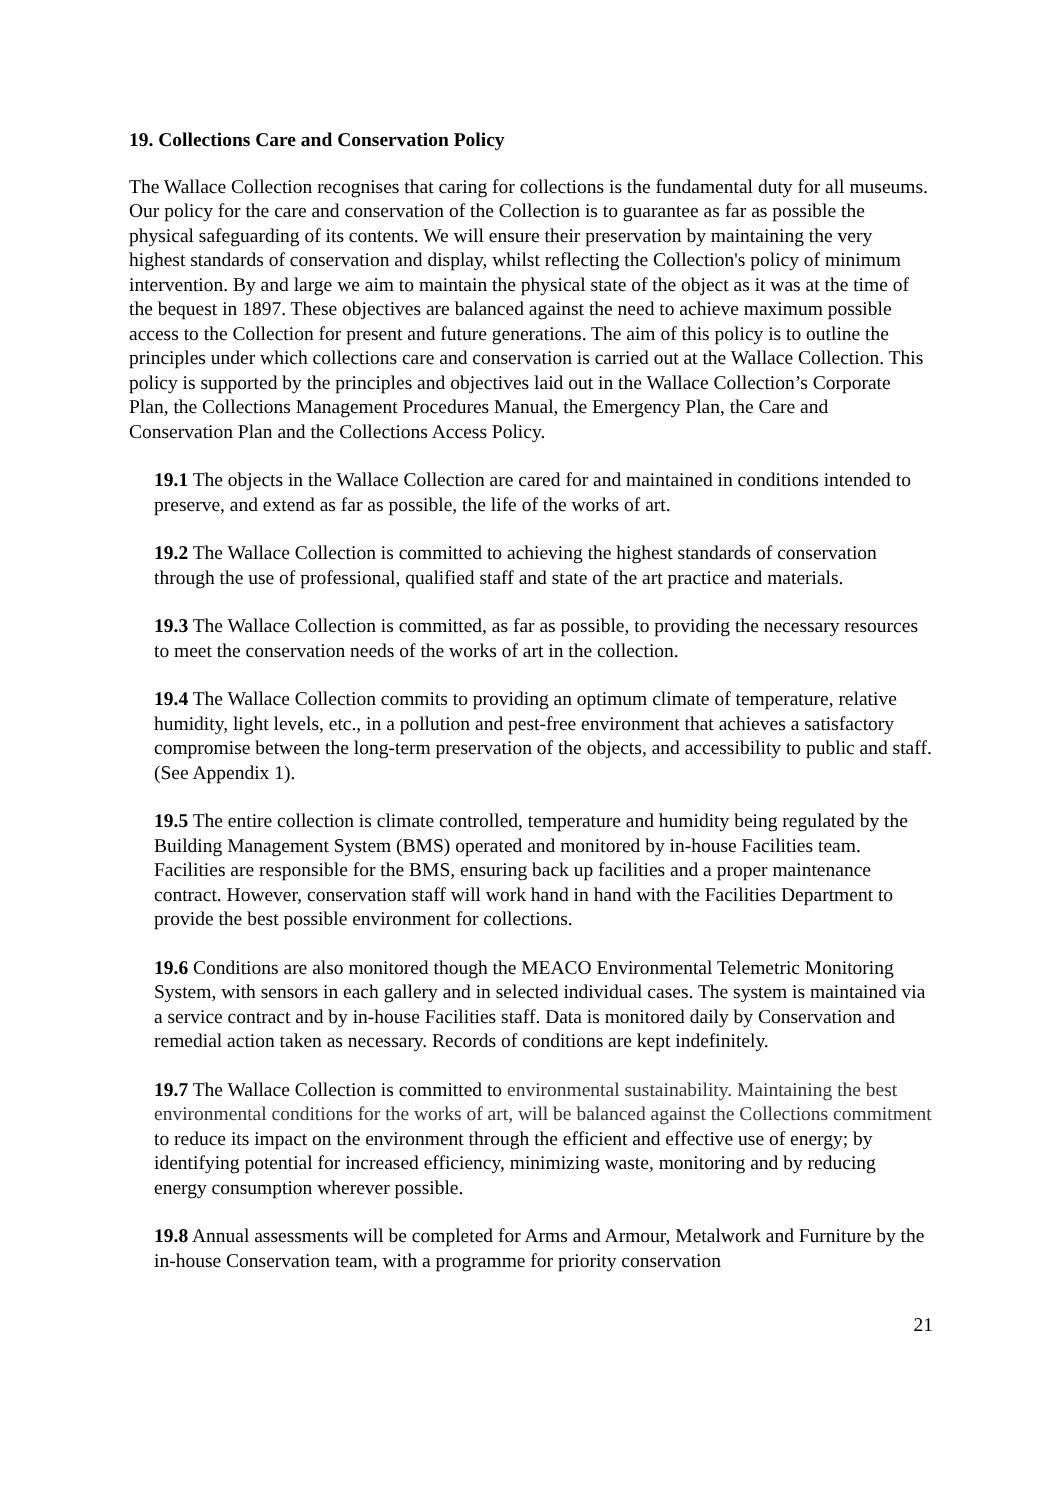19. Collections Care and Conservation Policy
The Wallace Collection recognises that caring for collections is the fundamental duty for all museums. Our policy for the care and conservation of the Collection is to guarantee as far as possible the physical safeguarding of its contents. We will ensure their preservation by maintaining the very highest standards of conservation and display, whilst reflecting the Collection's policy of minimum intervention. By and large we aim to maintain the physical state of the object as it was at the time of the bequest in 1897. These objectives are balanced against the need to achieve maximum possible access to the Collection for present and future generations. The aim of this policy is to outline the principles under which collections care and conservation is carried out at the Wallace Collection. This policy is supported by the principles and objectives laid out in the Wallace Collection’s Corporate Plan, the Collections Management Procedures Manual, the Emergency Plan, the Care and Conservation Plan and the Collections Access Policy.
19.1 The objects in the Wallace Collection are cared for and maintained in conditions intended to preserve, and extend as far as possible, the life of the works of art.
19.2 The Wallace Collection is committed to achieving the highest standards of conservation through the use of professional, qualified staff and state of the art practice and materials.
19.3 The Wallace Collection is committed, as far as possible, to providing the necessary resources to meet the conservation needs of the works of art in the collection.
19.4 The Wallace Collection commits to providing an optimum climate of temperature, relative humidity, light levels, etc., in a pollution and pest-free environment that achieves a satisfactory compromise between the long-term preservation of the objects, and accessibility to public and staff. (See Appendix 1).
19.5 The entire collection is climate controlled, temperature and humidity being regulated by the Building Management System (BMS) operated and monitored by in-house Facilities team. Facilities are responsible for the BMS, ensuring back up facilities and a proper maintenance contract. However, conservation staff will work hand in hand with the Facilities Department to provide the best possible environment for collections.
19.6 Conditions are also monitored though the MEACO Environmental Telemetric Monitoring System, with sensors in each gallery and in selected individual cases. The system is maintained via a service contract and by in-house Facilities staff. Data is monitored daily by Conservation and remedial action taken as necessary. Records of conditions are kept indefinitely.
19.7 The Wallace Collection is committed to environmental sustainability. Maintaining the best environmental conditions for the works of art, will be balanced against the Collections commitment to reduce its impact on the environment through the efficient and effective use of energy; by identifying potential for increased efficiency, minimizing waste, monitoring and by reducing energy consumption wherever possible.
19.8 Annual assessments will be completed for Arms and Armour, Metalwork and Furniture by the in-house Conservation team, with a programme for priority conservation
21